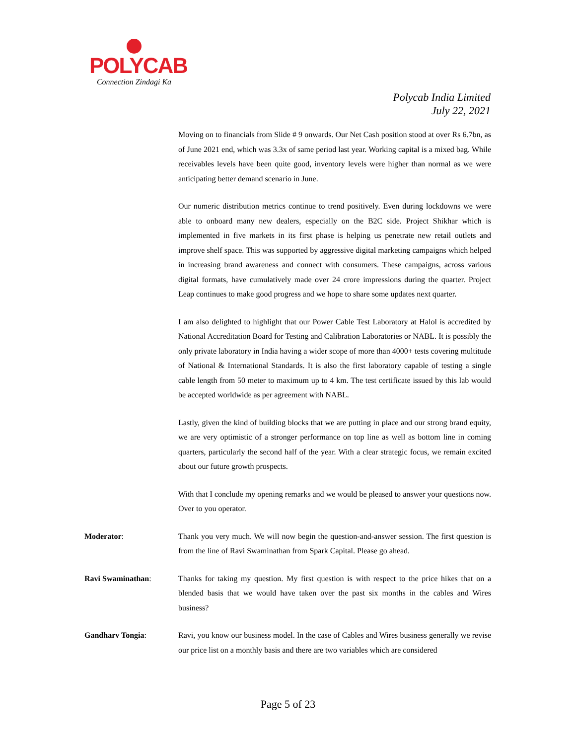POLYCAB
Connection Zindagi Ka
Polycab India Limited
July 22, 2021
Moving on to financials from Slide # 9 onwards. Our Net Cash position stood at over Rs 6.7bn, as of June 2021 end, which was 3.3x of same period last year. Working capital is a mixed bag. While receivables levels have been quite good, inventory levels were higher than normal as we were anticipating better demand scenario in June.
Our numeric distribution metrics continue to trend positively. Even during lockdowns we were able to onboard many new dealers, especially on the B2C side. Project Shikhar which is implemented in five markets in its first phase is helping us penetrate new retail outlets and improve shelf space. This was supported by aggressive digital marketing campaigns which helped in increasing brand awareness and connect with consumers. These campaigns, across various digital formats, have cumulatively made over 24 crore impressions during the quarter. Project Leap continues to make good progress and we hope to share some updates next quarter.
I am also delighted to highlight that our Power Cable Test Laboratory at Halol is accredited by National Accreditation Board for Testing and Calibration Laboratories or NABL. It is possibly the only private laboratory in India having a wider scope of more than 4000+ tests covering multitude of National & International Standards. It is also the first laboratory capable of testing a single cable length from 50 meter to maximum up to 4 km. The test certificate issued by this lab would be accepted worldwide as per agreement with NABL.
Lastly, given the kind of building blocks that we are putting in place and our strong brand equity, we are very optimistic of a stronger performance on top line as well as bottom line in coming quarters, particularly the second half of the year. With a clear strategic focus, we remain excited about our future growth prospects.
With that I conclude my opening remarks and we would be pleased to answer your questions now. Over to you operator.
Moderator: Thank you very much. We will now begin the question-and-answer session. The first question is from the line of Ravi Swaminathan from Spark Capital. Please go ahead.
Ravi Swaminathan: Thanks for taking my question. My first question is with respect to the price hikes that on a blended basis that we would have taken over the past six months in the cables and Wires business?
Gandharv Tongia: Ravi, you know our business model. In the case of Cables and Wires business generally we revise our price list on a monthly basis and there are two variables which are considered
Page 5 of 23